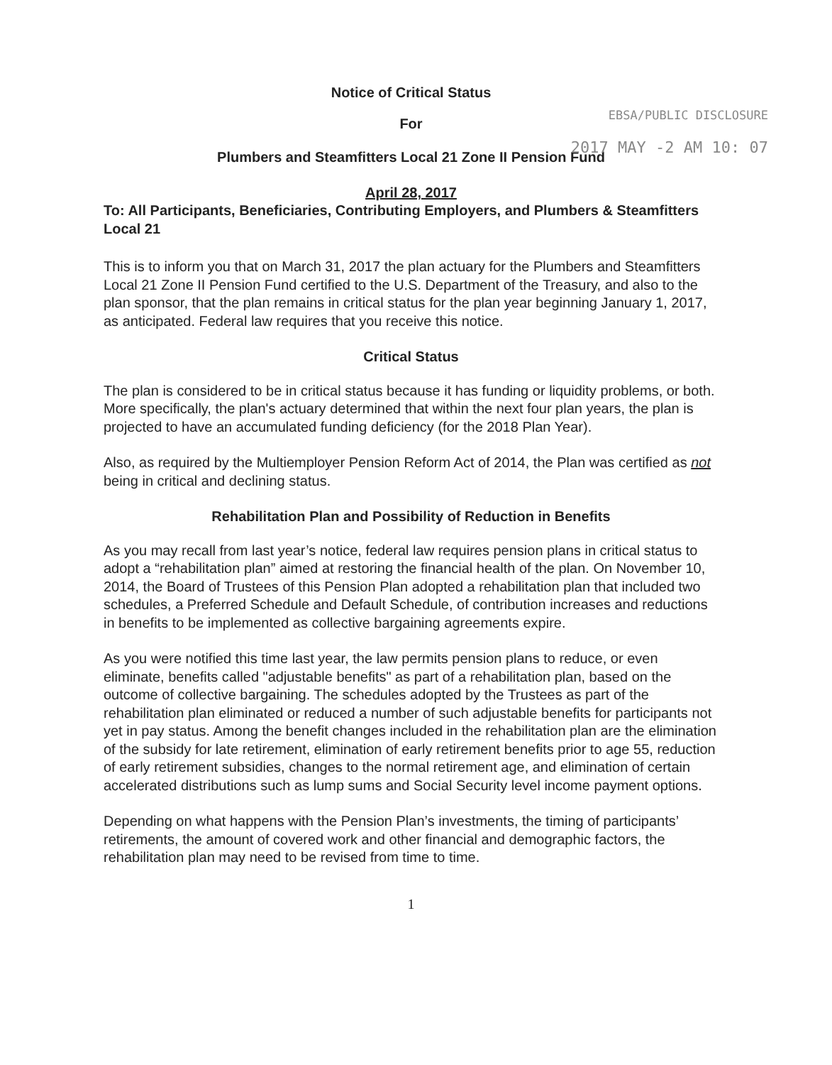EBSA/PUBLIC DISCLOSURE
2017 MAY -2 AM 10: 07
Notice of Critical Status
For
Plumbers and Steamfitters Local 21 Zone II Pension Fund
April 28, 2017
To: All Participants, Beneficiaries, Contributing Employers, and Plumbers & Steamfitters Local 21
This is to inform you that on March 31, 2017 the plan actuary for the Plumbers and Steamfitters Local 21 Zone II Pension Fund certified to the U.S. Department of the Treasury, and also to the plan sponsor, that the plan remains in critical status for the plan year beginning January 1, 2017, as anticipated. Federal law requires that you receive this notice.
Critical Status
The plan is considered to be in critical status because it has funding or liquidity problems, or both. More specifically, the plan's actuary determined that within the next four plan years, the plan is projected to have an accumulated funding deficiency (for the 2018 Plan Year).
Also, as required by the Multiemployer Pension Reform Act of 2014, the Plan was certified as not being in critical and declining status.
Rehabilitation Plan and Possibility of Reduction in Benefits
As you may recall from last year’s notice, federal law requires pension plans in critical status to adopt a “rehabilitation plan” aimed at restoring the financial health of the plan. On November 10, 2014, the Board of Trustees of this Pension Plan adopted a rehabilitation plan that included two schedules, a Preferred Schedule and Default Schedule, of contribution increases and reductions in benefits to be implemented as collective bargaining agreements expire.
As you were notified this time last year, the law permits pension plans to reduce, or even eliminate, benefits called "adjustable benefits" as part of a rehabilitation plan, based on the outcome of collective bargaining. The schedules adopted by the Trustees as part of the rehabilitation plan eliminated or reduced a number of such adjustable benefits for participants not yet in pay status. Among the benefit changes included in the rehabilitation plan are the elimination of the subsidy for late retirement, elimination of early retirement benefits prior to age 55, reduction of early retirement subsidies, changes to the normal retirement age, and elimination of certain accelerated distributions such as lump sums and Social Security level income payment options.
Depending on what happens with the Pension Plan’s investments, the timing of participants’ retirements, the amount of covered work and other financial and demographic factors, the rehabilitation plan may need to be revised from time to time.
1